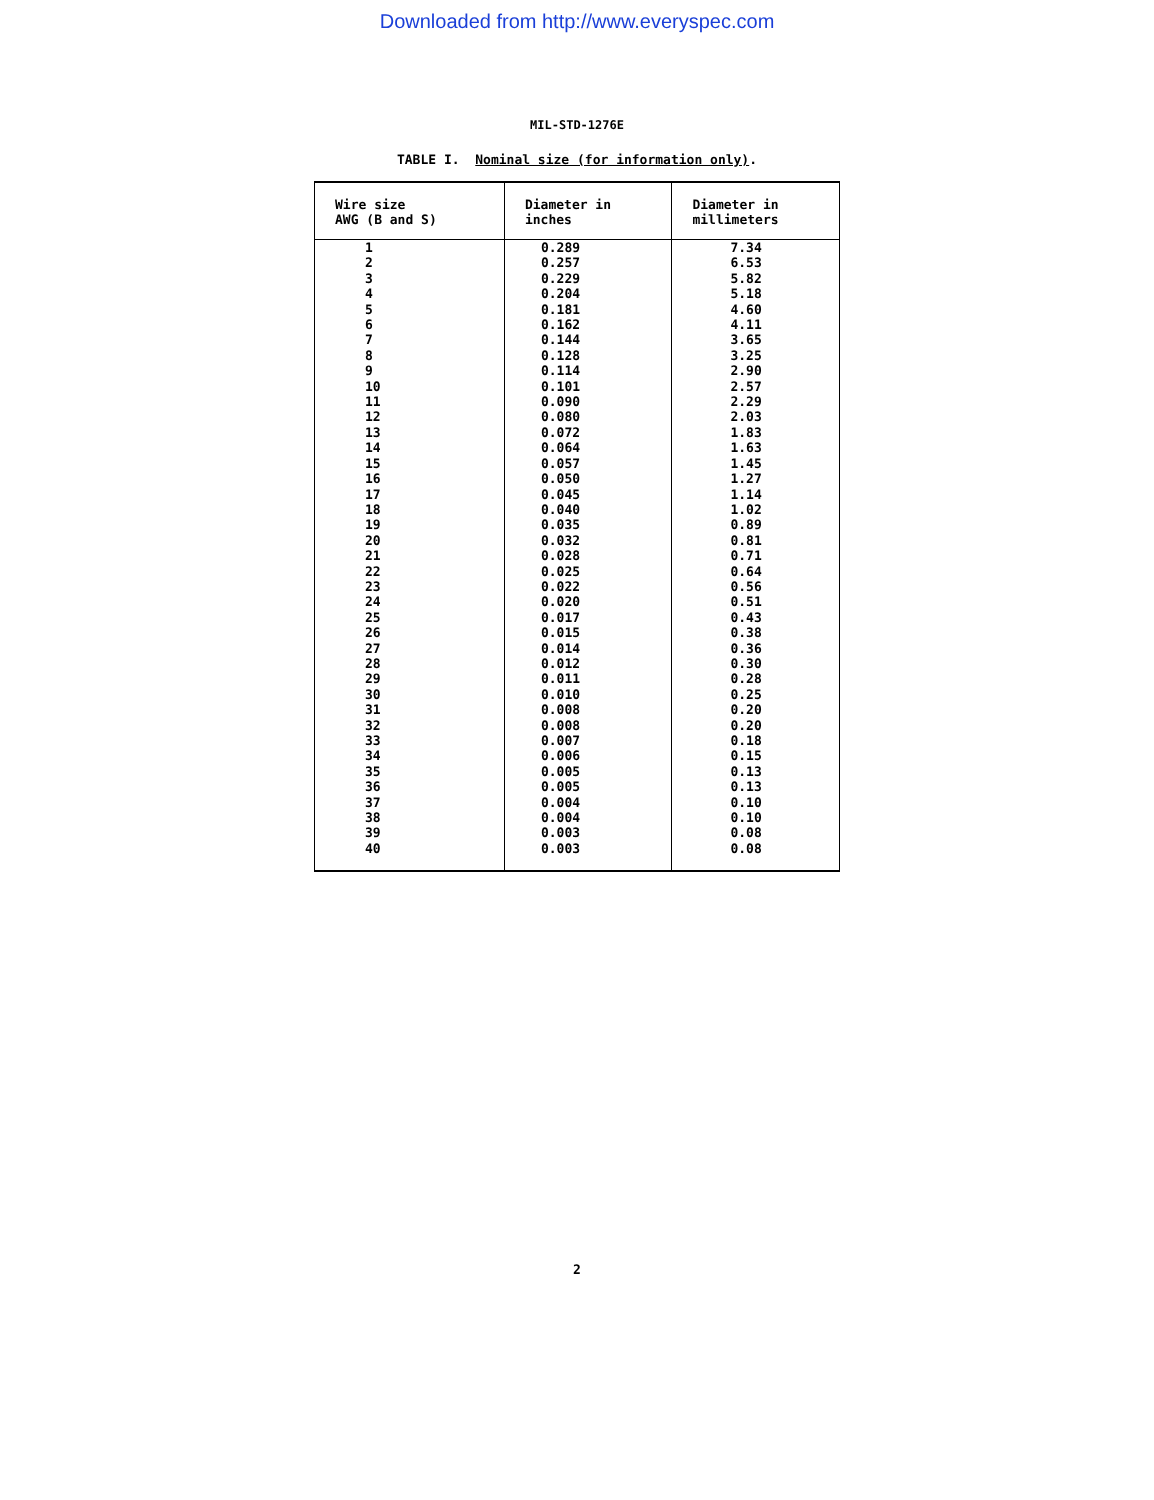Downloaded from http://www.everyspec.com
MIL-STD-1276E
TABLE I. Nominal size (for information only).
| Wire size AWG (B and S) | Diameter in inches | Diameter in millimeters |
| --- | --- | --- |
| 1 | 0.289 | 7.34 |
| 2 | 0.257 | 6.53 |
| 3 | 0.229 | 5.82 |
| 4 | 0.204 | 5.18 |
| 5 | 0.181 | 4.60 |
| 6 | 0.162 | 4.11 |
| 7 | 0.144 | 3.65 |
| 8 | 0.128 | 3.25 |
| 9 | 0.114 | 2.90 |
| 10 | 0.101 | 2.57 |
| 11 | 0.090 | 2.29 |
| 12 | 0.080 | 2.03 |
| 13 | 0.072 | 1.83 |
| 14 | 0.064 | 1.63 |
| 15 | 0.057 | 1.45 |
| 16 | 0.050 | 1.27 |
| 17 | 0.045 | 1.14 |
| 18 | 0.040 | 1.02 |
| 19 | 0.035 | 0.89 |
| 20 | 0.032 | 0.81 |
| 21 | 0.028 | 0.71 |
| 22 | 0.025 | 0.64 |
| 23 | 0.022 | 0.56 |
| 24 | 0.020 | 0.51 |
| 25 | 0.017 | 0.43 |
| 26 | 0.015 | 0.38 |
| 27 | 0.014 | 0.36 |
| 28 | 0.012 | 0.30 |
| 29 | 0.011 | 0.28 |
| 30 | 0.010 | 0.25 |
| 31 | 0.008 | 0.20 |
| 32 | 0.008 | 0.20 |
| 33 | 0.007 | 0.18 |
| 34 | 0.006 | 0.15 |
| 35 | 0.005 | 0.13 |
| 36 | 0.005 | 0.13 |
| 37 | 0.004 | 0.10 |
| 38 | 0.004 | 0.10 |
| 39 | 0.003 | 0.08 |
| 40 | 0.003 | 0.08 |
2